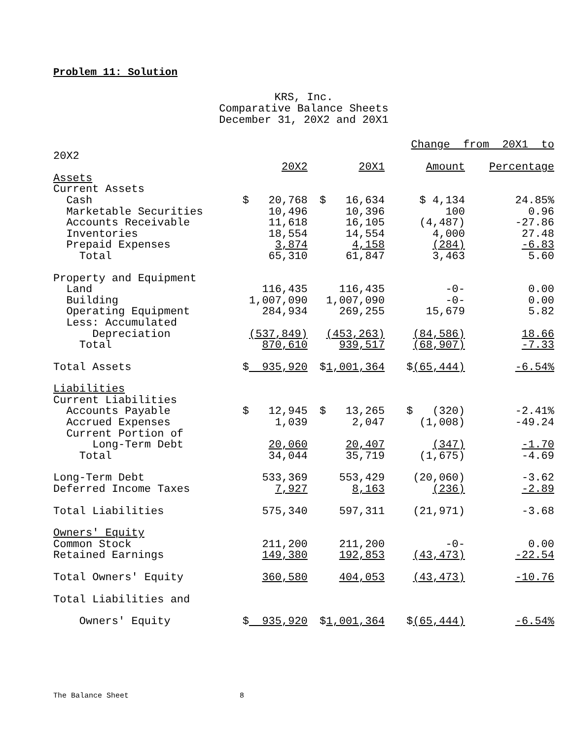Problem 11: Solution
KRS, Inc.
Comparative Balance Sheets
December 31, 20X2 and 20X1
| | | | Change from 20X1 to | |
| 20X2 | | | | |
| | 20X2 | 20X1 | Amount | Percentage |
| Assets | | | | |
| Current Assets | | | | |
| Cash | $ 20,768 | $ 16,634 | $ 4,134 | 24.85% |
| Marketable Securities | 10,496 | 10,396 | 100 | 0.96 |
| Accounts Receivable | 11,618 | 16,105 | (4,487) | -27.86 |
| Inventories | 18,554 | 14,554 | 4,000 | 27.48 |
| Prepaid Expenses | 3,874 | 4,158 | (284) | -6.83 |
| Total | 65,310 | 61,847 | 3,463 | 5.60 |
| Property and Equipment | | | | |
| Land | 116,435 | 116,435 | -0- | 0.00 |
| Building | 1,007,090 | 1,007,090 | -0- | 0.00 |
| Operating Equipment | 284,934 | 269,255 | 15,679 | 5.82 |
| Less: Accumulated | | | | |
| Depreciation | (537,849) | (453,263) | (84,586) | 18.66 |
| Total | 870,610 | 939,517 | (68,907) | -7.33 |
| Total Assets | $ 935,920 | $ 1,001,364 | $ (65,444) | -6.54% |
| Liabilities | | | | |
| Current Liabilities | | | | |
| Accounts Payable | $ 12,945 | $ 13,265 | $ (320) | -2.41% |
| Accrued Expenses | 1,039 | 2,047 | (1,008) | -49.24 |
| Current Portion of | | | | |
| Long-Term Debt | 20,060 | 20,407 | (347) | -1.70 |
| Total | 34,044 | 35,719 | (1,675) | -4.69 |
| Long-Term Debt | 533,369 | 553,429 | (20,060) | -3.62 |
| Deferred Income Taxes | 7,927 | 8,163 | (236) | -2.89 |
| Total Liabilities | 575,340 | 597,311 | (21,971) | -3.68 |
| Owners' Equity | | | | |
| Common Stock | 211,200 | 211,200 | -0- | 0.00 |
| Retained Earnings | 149,380 | 192,853 | (43,473) | -22.54 |
| Total Owners' Equity | 360,580 | 404,053 | (43,473) | -10.76 |
| Total Liabilities and | | | | |
| Owners' Equity | $ 935,920 | $ 1,001,364 | $ (65,444) | -6.54% |
The Balance Sheet 8